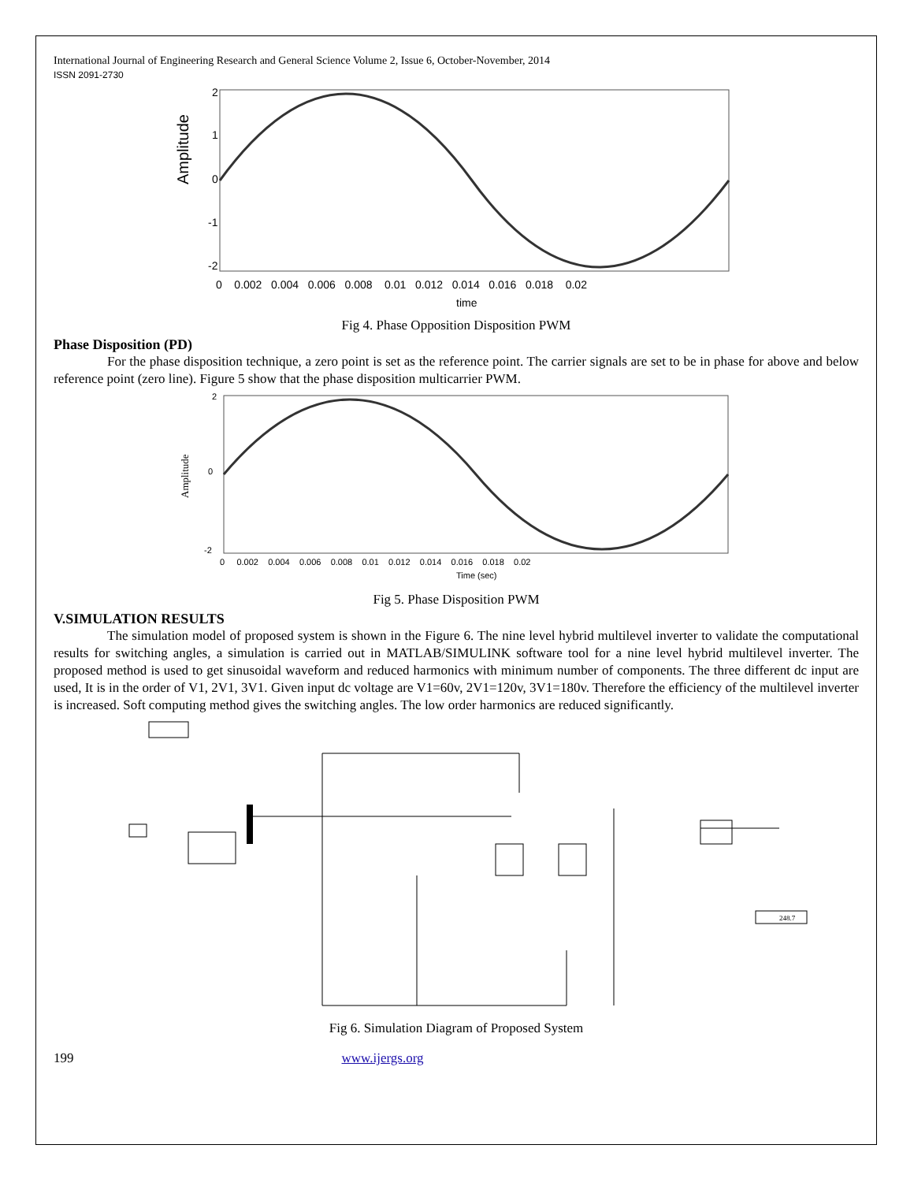International Journal of Engineering Research and General Science Volume 2, Issue 6, October-November, 2014
ISSN 2091-2730
Amplitude
2
1
0
-1
-2
0 0.002 0.004 0.006 0.008 0.01 0.012 0.014 0.016 0.018 0.02
time
Fig 4. Phase Opposition Disposition PWM
Phase Disposition (PD)
For the phase disposition technique, a zero point is set as the reference point. The carrier signals are set to be in phase for above and below reference point (zero line). Figure 5 show that the phase disposition multicarrier PWM.
Amplitude
2
0
-2
0 0.002 0.004 0.006 0.008 0.01 0.012 0.014 0.016 0.018 0.02
Time (sec)
Fig 5. Phase Disposition PWM
V.SIMULATION RESULTS
The simulation model of proposed system is shown in the Figure 6. The nine level hybrid multilevel inverter to validate the computational results for switching angles, a simulation is carried out in MATLAB/SIMULINK software tool for a nine level hybrid multilevel inverter. The proposed method is used to get sinusoidal waveform and reduced harmonics with minimum number of components. The three different dc input are used, It is in the order of V1, 2V1, 3V1. Given input dc voltage are V1=60v, 2V1=120v, 3V1=180v. Therefore the efficiency of the multilevel inverter is increased. Soft computing method gives the switching angles. The low order harmonics are reduced significantly.
248.7
Fig 6. Simulation Diagram of Proposed System
199 www.ijergs.org